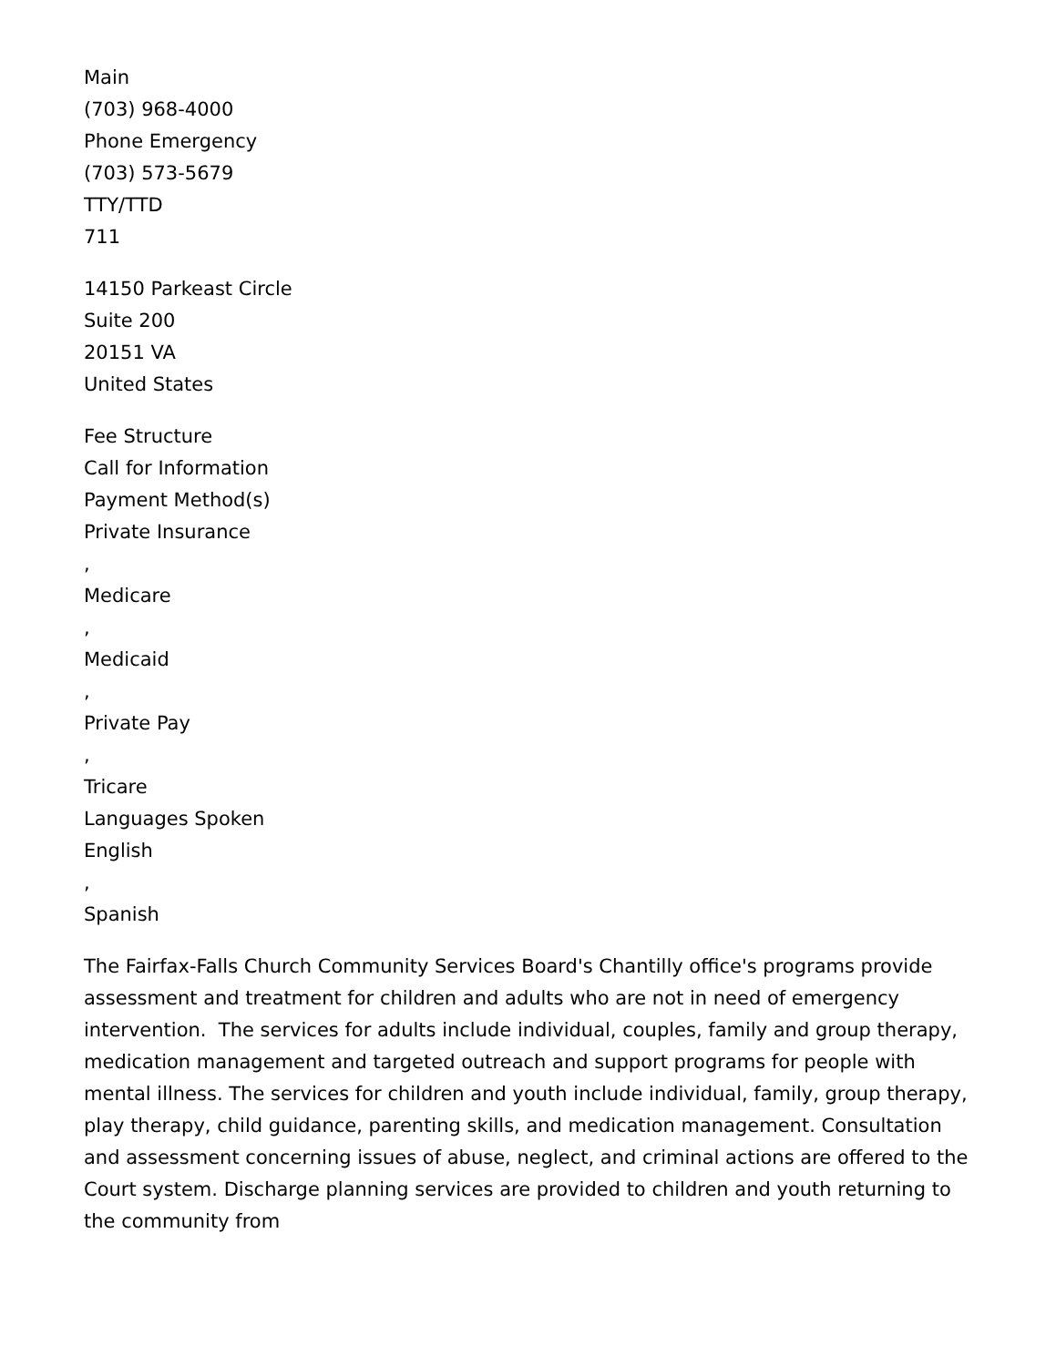Main
(703) 968-4000
Phone Emergency
(703) 573-5679
TTY/TTD
711
14150 Parkeast Circle
Suite 200
20151 VA
United States
Fee Structure
Call for Information
Payment Method(s)
Private Insurance
,
Medicare
,
Medicaid
,
Private Pay
,
Tricare
Languages Spoken
English
,
Spanish
The Fairfax-Falls Church Community Services Board's Chantilly office's programs provide assessment and treatment for children and adults who are not in need of emergency intervention. The services for adults include individual, couples, family and group therapy, medication management and targeted outreach and support programs for people with mental illness. The services for children and youth include individual, family, group therapy, play therapy, child guidance, parenting skills, and medication management. Consultation and assessment concerning issues of abuse, neglect, and criminal actions are offered to the Court system. Discharge planning services are provided to children and youth returning to the community from